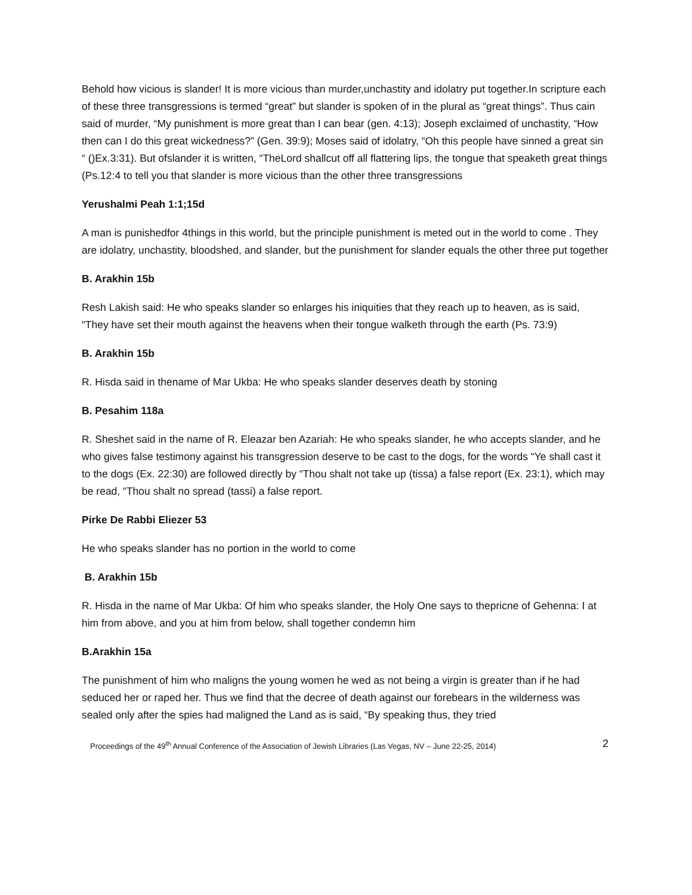Behold how vicious is slander! It is more vicious than murder,unchastity and idolatry put together.In scripture each of these three transgressions is termed “great” but slander is spoken of in the plural as “great things”. Thus cain said of murder, “My punishment is more great than I can bear (gen. 4:13); Joseph exclaimed of unchastity, “How then can I do this great wickedness?” (Gen. 39:9); Moses said of idolatry, “Oh this people have sinned a great sin “ ()Ex.3:31). But ofslander it is written, “TheLord shallcut off all flattering lips, the tongue that speaketh great things (Ps.12:4 to tell you that slander is more vicious than the other three transgressions
Yerushalmi Peah 1:1;15d
A man is punishedfor 4things in this world, but the principle punishment is meted out in the world to come . They are idolatry, unchastity, bloodshed, and slander, but the punishment for slander equals the other three put together
B. Arakhin 15b
Resh Lakish said: He who speaks slander so enlarges his iniquities that they reach up to heaven, as is said, “They have set their mouth against the heavens when their tongue walketh through the earth (Ps. 73:9)
B. Arakhin 15b
R. Hisda said in thename of Mar Ukba: He who speaks slander deserves death by stoning
B. Pesahim 118a
R. Sheshet said in the name of R. Eleazar ben Azariah: He who speaks slander, he who accepts slander, and he who gives false testimony against his transgression deserve to be cast to the dogs, for the words “Ye shall cast it to the dogs (Ex. 22:30) are followed directly by “Thou shalt not take up (tissa) a false report (Ex. 23:1), which may be read, “Thou shalt no spread (tassi) a false report.
Pirke De Rabbi Eliezer 53
He who speaks slander has no portion in the world to come
B. Arakhin 15b
R. Hisda in the name of Mar Ukba: Of him who speaks slander, the Holy One says to thepricne of Gehenna: I at him from above, and you at him from below, shall together condemn him
B.Arakhin 15a
The punishment of him who maligns the young women he wed as not being a virgin is greater than if he had seduced her or raped her. Thus we find that the decree of death against our forebears in the wilderness was sealed only after the spies had maligned the Land as is said, “By speaking thus, they tried
Proceedings of the 49<sup>th</sup> Annual Conference of the Association of Jewish Libraries (Las Vegas, NV – June 22-25, 2014) 2